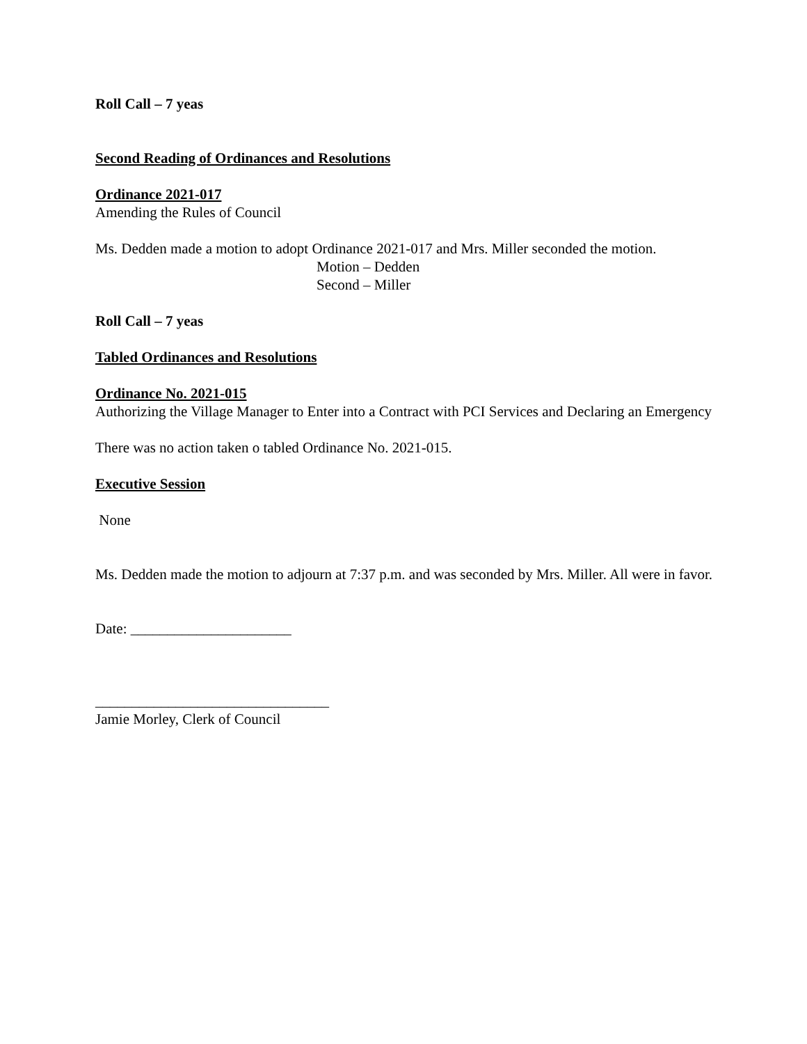Roll Call – 7 yeas
Second Reading of Ordinances and Resolutions
Ordinance 2021-017
Amending the Rules of Council
Ms. Dedden made a motion to adopt Ordinance 2021-017 and Mrs. Miller seconded the motion.
Motion – Dedden
Second – Miller
Roll Call – 7 yeas
Tabled Ordinances and Resolutions
Ordinance No. 2021-015
Authorizing the Village Manager to Enter into a Contract with PCI Services and Declaring an Emergency
There was no action taken o tabled Ordinance No. 2021-015.
Executive Session
None
Ms. Dedden made the motion to adjourn at 7:37 p.m. and was seconded by Mrs. Miller. All were in favor.
Date: ______________________
________________________________
Jamie Morley, Clerk of Council